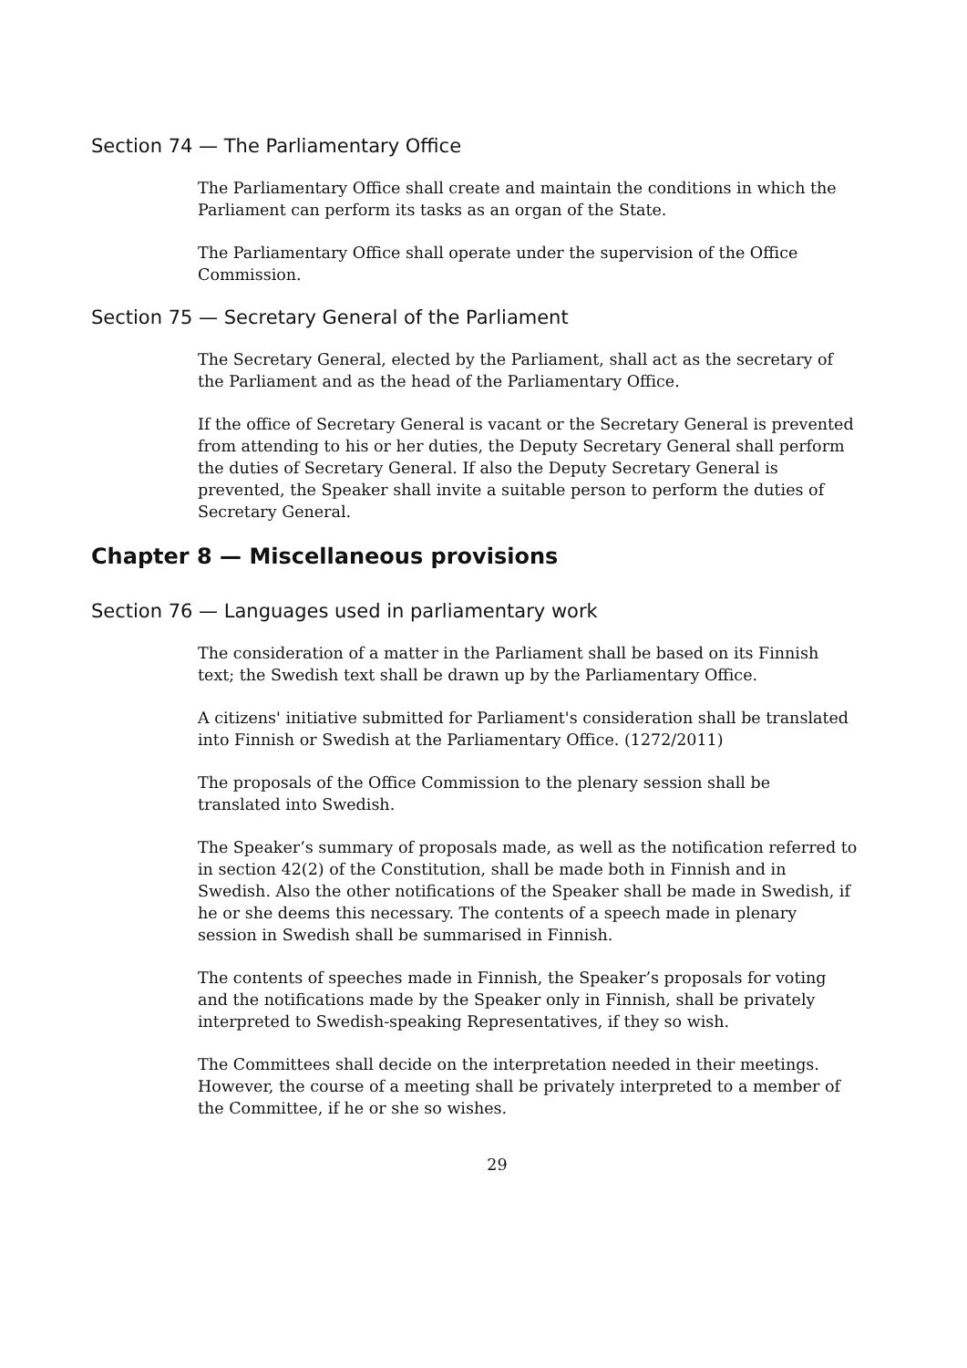Section 74 — The Parliamentary Office
The Parliamentary Office shall create and maintain the conditions in which the Parliament can perform its tasks as an organ of the State.
The Parliamentary Office shall operate under the supervision of the Office Commission.
Section 75 — Secretary General of the Parliament
The Secretary General, elected by the Parliament, shall act as the secretary of the Parliament and as the head of the Parliamentary Office.
If the office of Secretary General is vacant or the Secretary General is prevented from attending to his or her duties, the Deputy Secretary General shall perform the duties of Secretary General. If also the Deputy Secretary General is prevented, the Speaker shall invite a suitable person to perform the duties of Secretary General.
Chapter 8 — Miscellaneous provisions
Section 76 — Languages used in parliamentary work
The consideration of a matter in the Parliament shall be based on its Finnish text; the Swedish text shall be drawn up by the Parliamentary Office.
A citizens' initiative submitted for Parliament's consideration shall be translated into Finnish or Swedish at the Parliamentary Office. (1272/2011)
The proposals of the Office Commission to the plenary session shall be translated into Swedish.
The Speaker’s summary of proposals made, as well as the notification referred to in section 42(2) of the Constitution, shall be made both in Finnish and in Swedish. Also the other notifications of the Speaker shall be made in Swedish, if he or she deems this necessary. The contents of a speech made in plenary session in Swedish shall be summarised in Finnish.
The contents of speeches made in Finnish, the Speaker’s proposals for voting and the notifications made by the Speaker only in Finnish, shall be privately interpreted to Swedish-speaking Representatives, if they so wish.
The Committees shall decide on the interpretation needed in their meetings. However, the course of a meeting shall be privately interpreted to a member of the Committee, if he or she so wishes.
29